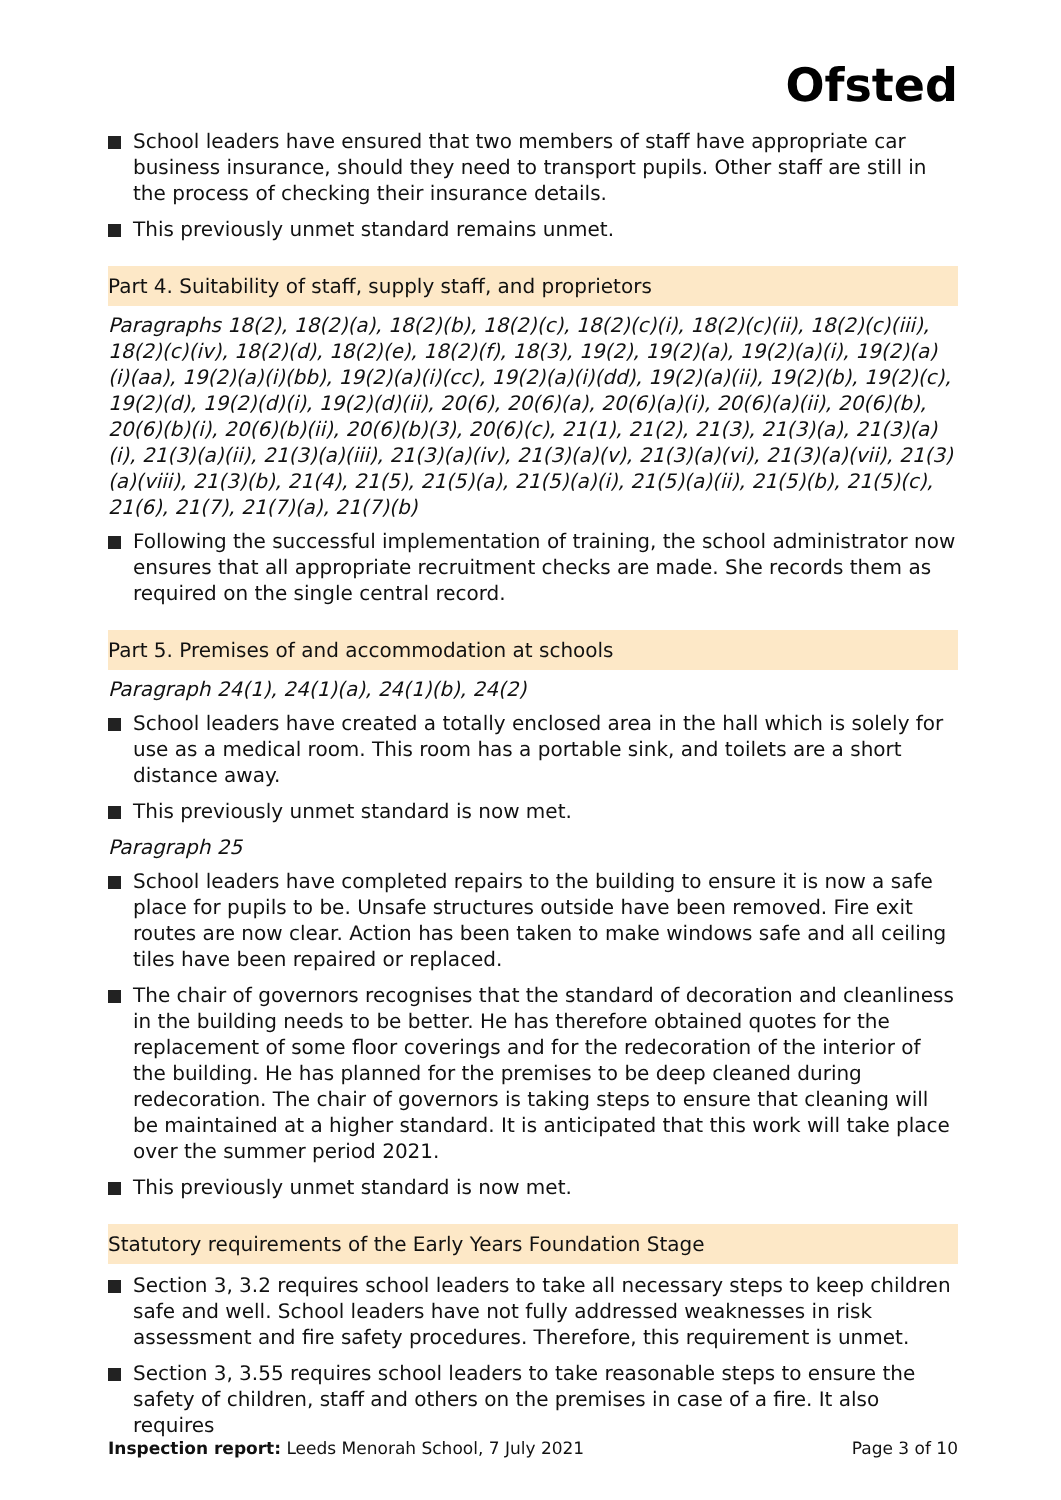Ofsted
School leaders have ensured that two members of staff have appropriate car business insurance, should they need to transport pupils. Other staff are still in the process of checking their insurance details.
This previously unmet standard remains unmet.
Part 4. Suitability of staff, supply staff, and proprietors
Paragraphs 18(2), 18(2)(a), 18(2)(b), 18(2)(c), 18(2)(c)(i), 18(2)(c)(ii), 18(2)(c)(iii), 18(2)(c)(iv), 18(2)(d), 18(2)(e), 18(2)(f), 18(3), 19(2), 19(2)(a), 19(2)(a)(i), 19(2)(a)(i)(aa), 19(2)(a)(i)(bb), 19(2)(a)(i)(cc), 19(2)(a)(i)(dd), 19(2)(a)(ii), 19(2)(b), 19(2)(c), 19(2)(d), 19(2)(d)(i), 19(2)(d)(ii), 20(6), 20(6)(a), 20(6)(a)(i), 20(6)(a)(ii), 20(6)(b), 20(6)(b)(i), 20(6)(b)(ii), 20(6)(b)(3), 20(6)(c), 21(1), 21(2), 21(3), 21(3)(a), 21(3)(a)(i), 21(3)(a)(ii), 21(3)(a)(iii), 21(3)(a)(iv), 21(3)(a)(v), 21(3)(a)(vi), 21(3)(a)(vii), 21(3)(a)(viii), 21(3)(b), 21(4), 21(5), 21(5)(a), 21(5)(a)(i), 21(5)(a)(ii), 21(5)(b), 21(5)(c), 21(6), 21(7), 21(7)(a), 21(7)(b)
Following the successful implementation of training, the school administrator now ensures that all appropriate recruitment checks are made. She records them as required on the single central record.
Part 5. Premises of and accommodation at schools
Paragraph 24(1), 24(1)(a), 24(1)(b), 24(2)
School leaders have created a totally enclosed area in the hall which is solely for use as a medical room. This room has a portable sink, and toilets are a short distance away.
This previously unmet standard is now met.
Paragraph 25
School leaders have completed repairs to the building to ensure it is now a safe place for pupils to be. Unsafe structures outside have been removed. Fire exit routes are now clear. Action has been taken to make windows safe and all ceiling tiles have been repaired or replaced.
The chair of governors recognises that the standard of decoration and cleanliness in the building needs to be better. He has therefore obtained quotes for the replacement of some floor coverings and for the redecoration of the interior of the building. He has planned for the premises to be deep cleaned during redecoration. The chair of governors is taking steps to ensure that cleaning will be maintained at a higher standard. It is anticipated that this work will take place over the summer period 2021.
This previously unmet standard is now met.
Statutory requirements of the Early Years Foundation Stage
Section 3, 3.2 requires school leaders to take all necessary steps to keep children safe and well. School leaders have not fully addressed weaknesses in risk assessment and fire safety procedures. Therefore, this requirement is unmet.
Section 3, 3.55 requires school leaders to take reasonable steps to ensure the safety of children, staff and others on the premises in case of a fire. It also requires
Inspection report: Leeds Menorah School, 7 July 2021 Page 3 of 10